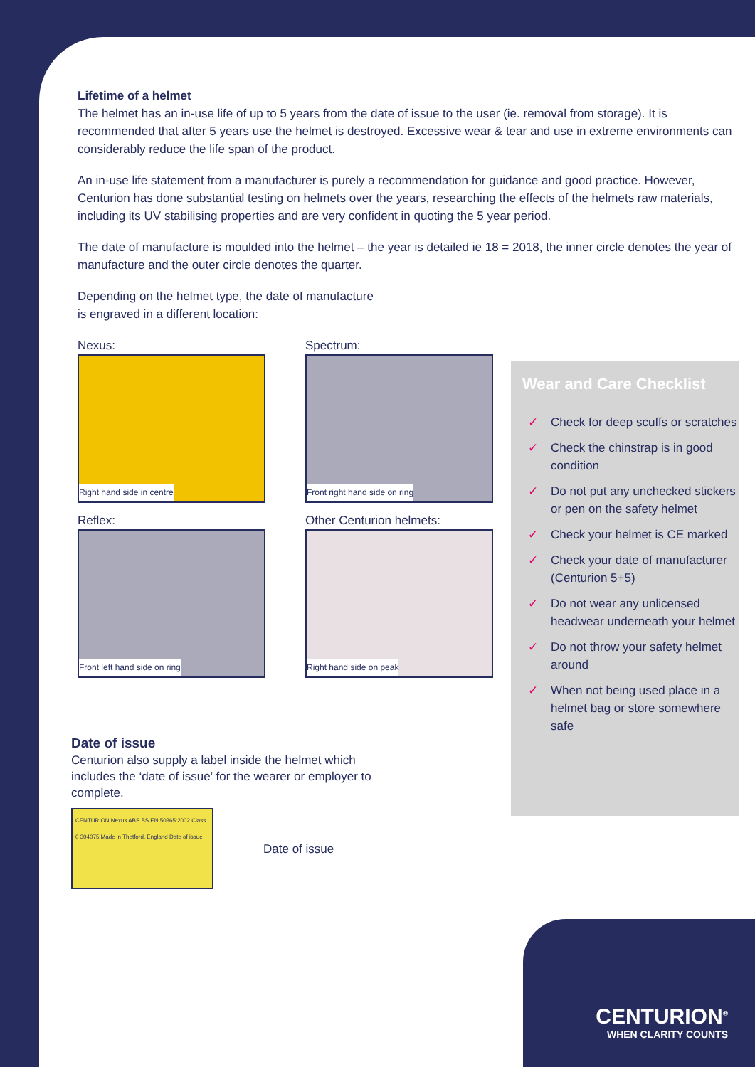Lifetime of a helmet
The helmet has an in-use life of up to 5 years from the date of issue to the user (ie. removal from storage). It is recommended that after 5 years use the helmet is destroyed. Excessive wear & tear and use in extreme environments can considerably reduce the life span of the product.
An in-use life statement from a manufacturer is purely a recommendation for guidance and good practice. However, Centurion has done substantial testing on helmets over the years, researching the effects of the helmets raw materials, including its UV stabilising properties and are very confident in quoting the 5 year period.
The date of manufacture is moulded into the helmet – the year is detailed ie 18 = 2018, the inner circle denotes the year of manufacture and the outer circle denotes the quarter.
Depending on the helmet type, the date of manufacture
is engraved in a different location:
Nexus:
Right hand side in centre
Spectrum:
Front right hand side on ring
Reflex:
Front left hand side on ring
Other Centurion helmets:
Right hand side on peak
Wear and Care Checklist
✓ Check for deep scuffs or scratches
✓ Check the chinstrap is in good condition
✓ Do not put any unchecked stickers or pen on the safety helmet
✓ Check your helmet is CE marked
✓ Check your date of manufacturer (Centurion 5+5)
✓ Do not wear any unlicensed headwear underneath your helmet
✓ Do not throw your safety helmet around
✓ When not being used place in a helmet bag or store somewhere safe
Date of issue
Centurion also supply a label inside the helmet which includes the ‘date of issue’ for the wearer or employer to complete.
CENTURION Nexus ABS BS EN 50365:2002 Class 0 304075 Made in Thetford, England Date of issue
Date of issue
CENTURION<sup>®</sup>
WHEN CLARITY COUNTS